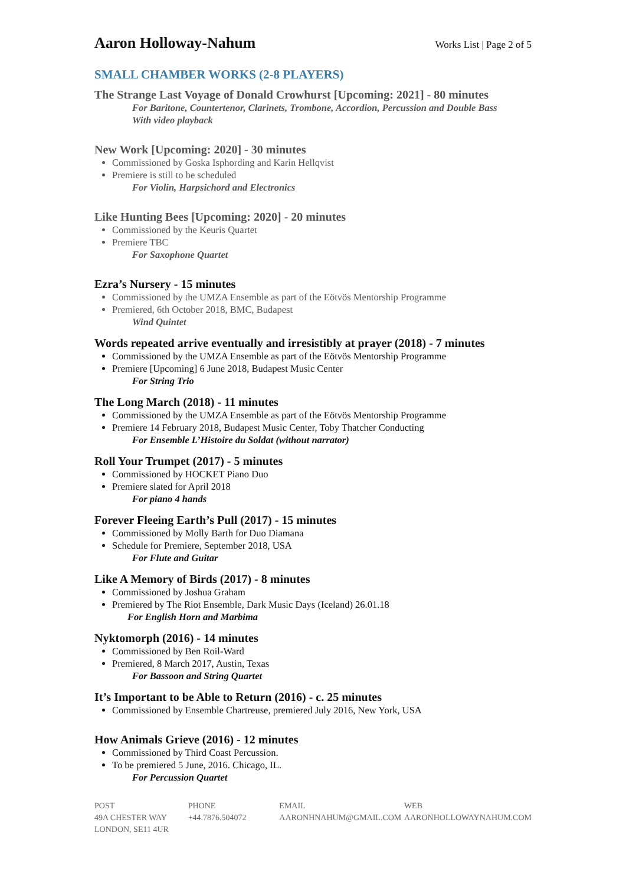Aaron Holloway-Nahum
Works List | Page 2 of 5
SMALL CHAMBER WORKS (2-8 PLAYERS)
The Strange Last Voyage of Donald Crowhurst [Upcoming: 2021] - 80 minutes
For Baritone, Countertenor, Clarinets, Trombone, Accordion, Percussion and Double Bass
With video playback
New Work [Upcoming: 2020] - 30 minutes
Commissioned by Goska Isphording and Karin Hellqvist
Premiere is still to be scheduled
For Violin, Harpsichord and Electronics
Like Hunting Bees [Upcoming: 2020] - 20 minutes
Commissioned by the Keuris Quartet
Premiere TBC
For Saxophone Quartet
Ezra’s Nursery - 15 minutes
Commissioned by the UMZA Ensemble as part of the Eötvös Mentorship Programme
Premiered, 6th October 2018, BMC, Budapest
Wind Quintet
Words repeated arrive eventually and irresistibly at prayer (2018) - 7 minutes
Commissioned by the UMZA Ensemble as part of the Eötvös Mentorship Programme
Premiere [Upcoming] 6 June 2018, Budapest Music Center
For String Trio
The Long March (2018) - 11 minutes
Commissioned by the UMZA Ensemble as part of the Eötvös Mentorship Programme
Premiere 14 February 2018, Budapest Music Center, Toby Thatcher Conducting
For Ensemble L’Histoire du Soldat (without narrator)
Roll Your Trumpet (2017) - 5 minutes
Commissioned by HOCKET Piano Duo
Premiere slated for April 2018
For piano 4 hands
Forever Fleeing Earth’s Pull (2017) - 15 minutes
Commissioned by Molly Barth for Duo Diamana
Schedule for Premiere, September 2018, USA
For Flute and Guitar
Like A Memory of Birds (2017) - 8 minutes
Commissioned by Joshua Graham
Premiered by The Riot Ensemble, Dark Music Days (Iceland) 26.01.18
For English Horn and Marbima
Nyktomorph (2016) - 14 minutes
Commissioned by Ben Roil-Ward
Premiered, 8 March 2017, Austin, Texas
For Bassoon and String Quartet
It’s Important to be Able to Return (2016) - c. 25 minutes
Commissioned by Ensemble Chartreuse, premiered July 2016, New York, USA
How Animals Grieve (2016) - 12 minutes
Commissioned by Third Coast Percussion.
To be premiered 5 June, 2016. Chicago, IL.
For Percussion Quartet
POST
49A CHESTER WAY
LONDON, SE11 4UR
PHONE
+44.7876.504072
EMAIL
AARONHNAHUM@GMAIL.COM
WEB
AARONHOLLOWAYNAHUM.COM